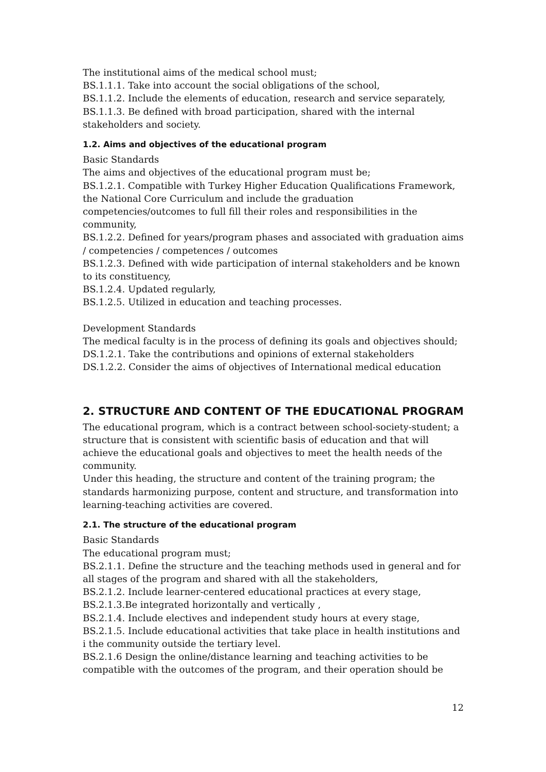The institutional aims of the medical school must;
BS.1.1.1. Take into account the social obligations of the school,
BS.1.1.2. Include the elements of education, research and service separately,
BS.1.1.3. Be defined with broad participation, shared with the internal stakeholders and society.
1.2. Aims and objectives of the educational program
Basic Standards
The aims and objectives of the educational program must be;
BS.1.2.1. Compatible with Turkey Higher Education Qualifications Framework, the National Core Curriculum and include the graduation competencies/outcomes to full fill their roles and responsibilities in the community,
BS.1.2.2. Defined for years/program phases and associated with graduation aims / competencies / competences / outcomes
BS.1.2.3. Defined with wide participation of internal stakeholders and be known to its constituency,
BS.1.2.4. Updated regularly,
BS.1.2.5. Utilized in education and teaching processes.
Development Standards
The medical faculty is in the process of defining its goals and objectives should;
DS.1.2.1. Take the contributions and opinions of external stakeholders
DS.1.2.2. Consider the aims of objectives of International medical education
2. STRUCTURE AND CONTENT OF THE EDUCATIONAL PROGRAM
The educational program, which is a contract between school-society-student; a structure that is consistent with scientific basis of education and that will achieve the educational goals and objectives to meet the health needs of the community.
Under this heading, the structure and content of the training program; the standards harmonizing purpose, content and structure, and transformation into learning-teaching activities are covered.
2.1. The structure of the educational program
Basic Standards
The educational program must;
BS.2.1.1. Define the structure and the teaching methods used in general and for all stages of the program and shared with all the stakeholders,
BS.2.1.2. Include learner-centered educational practices at every stage,
BS.2.1.3.Be integrated horizontally and vertically ,
BS.2.1.4. Include electives and independent study hours at every stage,
BS.2.1.5. Include educational activities that take place in health institutions and i the community outside the tertiary level.
BS.2.1.6 Design the online/distance learning and teaching activities to be compatible with the outcomes of the program, and their operation should be
12